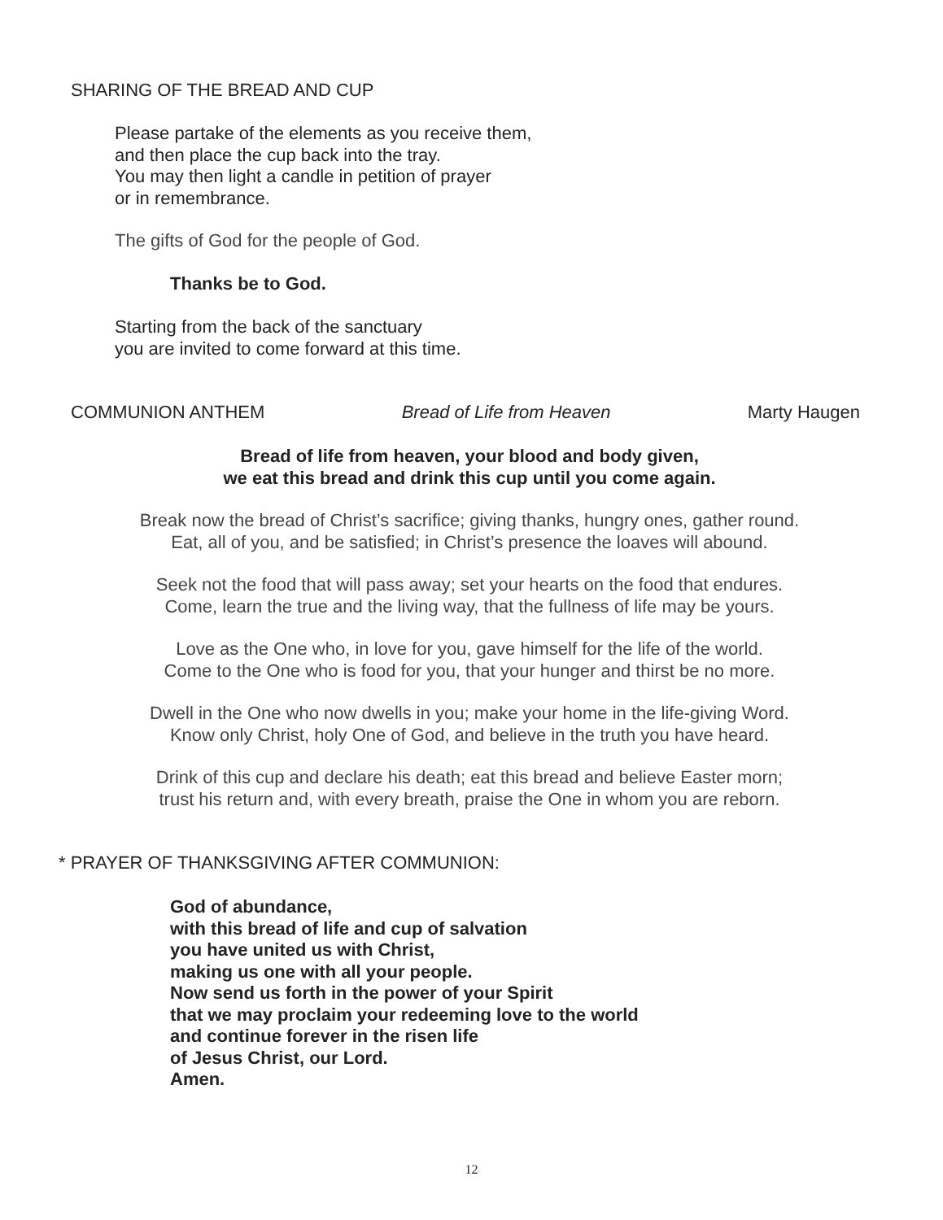SHARING OF THE BREAD AND CUP
Please partake of the elements as you receive them,
and then place the cup back into the tray.
You may then light a candle in petition of prayer
or in remembrance.
The gifts of God for the people of God.
Thanks be to God.
Starting from the back of the sanctuary
you are invited to come forward at this time.
COMMUNION ANTHEM Bread of Life from Heaven Marty Haugen
Bread of life from heaven, your blood and body given,
we eat this bread and drink this cup until you come again.
Break now the bread of Christ’s sacrifice; giving thanks, hungry ones, gather round.
Eat, all of you, and be satisfied; in Christ’s presence the loaves will abound.
Seek not the food that will pass away; set your hearts on the food that endures.
Come, learn the true and the living way, that the fullness of life may be yours.
Love as the One who, in love for you, gave himself for the life of the world.
Come to the One who is food for you, that your hunger and thirst be no more.
Dwell in the One who now dwells in you; make your home in the life-giving Word.
Know only Christ, holy One of God, and believe in the truth you have heard.
Drink of this cup and declare his death; eat this bread and believe Easter morn;
trust his return and, with every breath, praise the One in whom you are reborn.
* PRAYER OF THANKSGIVING AFTER COMMUNION:
God of abundance,
with this bread of life and cup of salvation
you have united us with Christ,
making us one with all your people.
Now send us forth in the power of your Spirit
that we may proclaim your redeeming love to the world
and continue forever in the risen life
of Jesus Christ, our Lord.
Amen.
12